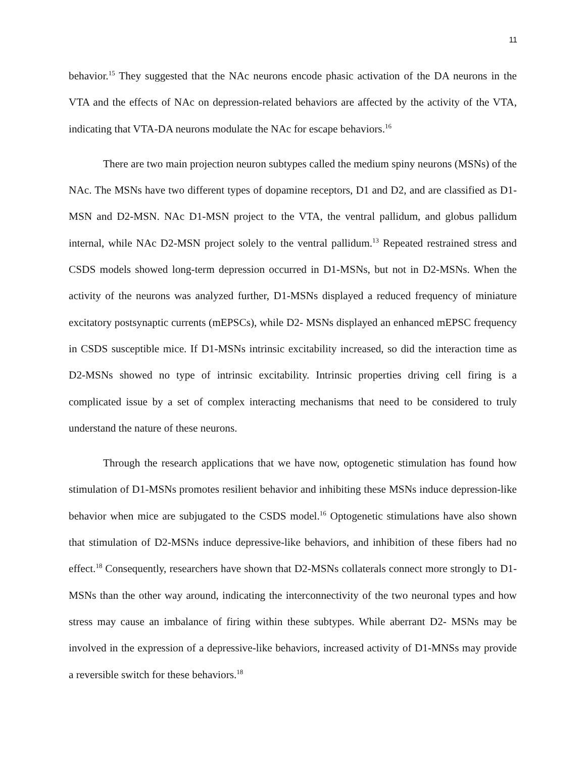11
behavior.<sup>15</sup> They suggested that the NAc neurons encode phasic activation of the DA neurons in the VTA and the effects of NAc on depression-related behaviors are affected by the activity of the VTA, indicating that VTA-DA neurons modulate the NAc for escape behaviors.<sup>16</sup>
There are two main projection neuron subtypes called the medium spiny neurons (MSNs) of the NAc. The MSNs have two different types of dopamine receptors, D1 and D2, and are classified as D1-MSN and D2-MSN. NAc D1-MSN project to the VTA, the ventral pallidum, and globus pallidum internal, while NAc D2-MSN project solely to the ventral pallidum.<sup>13</sup> Repeated restrained stress and CSDS models showed long-term depression occurred in D1-MSNs, but not in D2-MSNs. When the activity of the neurons was analyzed further, D1-MSNs displayed a reduced frequency of miniature excitatory postsynaptic currents (mEPSCs), while D2- MSNs displayed an enhanced mEPSC frequency in CSDS susceptible mice. If D1-MSNs intrinsic excitability increased, so did the interaction time as D2-MSNs showed no type of intrinsic excitability. Intrinsic properties driving cell firing is a complicated issue by a set of complex interacting mechanisms that need to be considered to truly understand the nature of these neurons.
Through the research applications that we have now, optogenetic stimulation has found how stimulation of D1-MSNs promotes resilient behavior and inhibiting these MSNs induce depression-like behavior when mice are subjugated to the CSDS model.<sup>16</sup> Optogenetic stimulations have also shown that stimulation of D2-MSNs induce depressive-like behaviors, and inhibition of these fibers had no effect.<sup>18</sup> Consequently, researchers have shown that D2-MSNs collaterals connect more strongly to D1- MSNs than the other way around, indicating the interconnectivity of the two neuronal types and how stress may cause an imbalance of firing within these subtypes. While aberrant D2- MSNs may be involved in the expression of a depressive-like behaviors, increased activity of D1-MNSs may provide a reversible switch for these behaviors.<sup>18</sup>